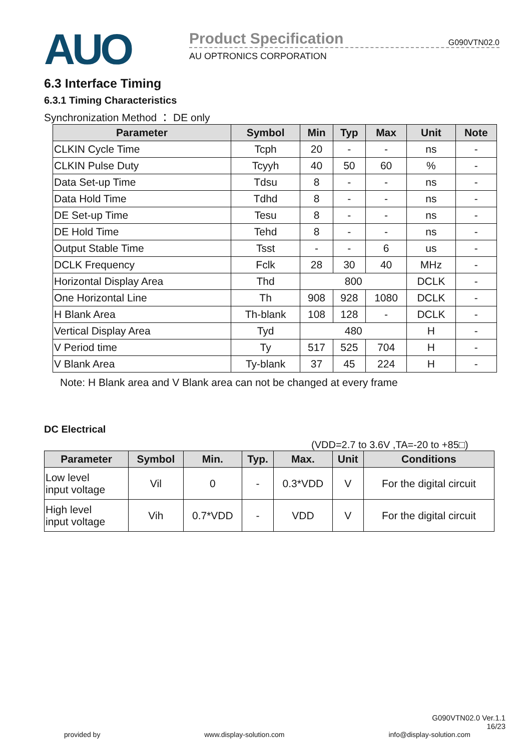AUO
Product Specification G090VTN02.0
AU OPTRONICS CORPORATION
6.3 Interface Timing
6.3.1 Timing Characteristics
Synchronization Method ： DE only
| Parameter | Symbol | Min | Typ | Max | Unit | Note |
| --- | --- | --- | --- | --- | --- | --- |
| CLKIN Cycle Time | Tcph | 20 | - | - | ns | - |
| CLKIN Pulse Duty | Tcyyh | 40 | 50 | 60 | % | - |
| Data Set-up Time | Tdsu | 8 | - | - | ns | - |
| Data Hold Time | Tdhd | 8 | - | - | ns | - |
| DE Set-up Time | Tesu | 8 | - | - | ns | - |
| DE Hold Time | Tehd | 8 | - | - | ns | - |
| Output Stable Time | Tsst | - | - | 6 | us | - |
| DCLK Frequency | Fclk | 28 | 30 | 40 | MHz | - |
| Horizontal Display Area | Thd | 800 | | | DCLK | - |
| One Horizontal Line | Th | 908 | 928 | 1080 | DCLK | - |
| H Blank Area | Th-blank | 108 | 128 | - | DCLK | - |
| Vertical Display Area | Tyd | 480 | | | H | - |
| V Period time | Ty | 517 | 525 | 704 | H | - |
| V Blank Area | Ty-blank | 37 | 45 | 224 | H | - |
Note: H Blank area and V Blank area can not be changed at every frame
DC Electrical
(VDD=2.7 to 3.6V ,TA=-20 to +85□)
| Parameter | Symbol | Min. | Typ. | Max. | Unit | Conditions |
| --- | --- | --- | --- | --- | --- | --- |
| Low level input voltage | Vil | 0 | - | 0.3*VDD | V | For the digital circuit |
| High level input voltage | Vih | 0.7*VDD | - | VDD | V | For the digital circuit |
G090VTN02.0 Ver.1.1
16/23
provided by www.display-solution.com info@display-solution.com